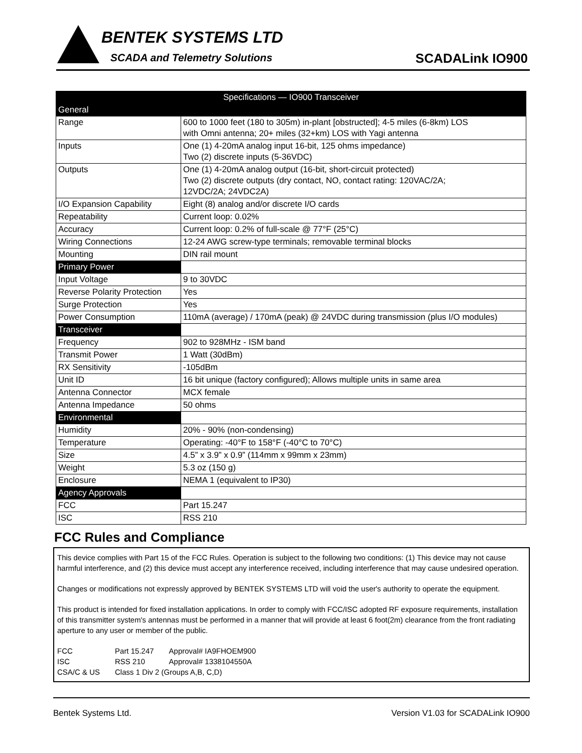BENTEK SYSTEMS LTD
SCADA and Telemetry Solutions SCADALink IO900
| Specifications — IO900 Transceiver | |
| --- | --- |
| General | |
| Range | 600 to 1000 feet (180 to 305m) in-plant [obstructed]; 4-5 miles (6-8km) LOS with Omni antenna; 20+ miles (32+km) LOS with Yagi antenna |
| Inputs | One (1) 4-20mA analog input 16-bit, 125 ohms impedance) Two (2) discrete inputs (5-36VDC) |
| Outputs | One (1) 4-20mA analog output (16-bit, short-circuit protected) Two (2) discrete outputs (dry contact, NO, contact rating: 120VAC/2A; 12VDC/2A; 24VDC2A) |
| I/O Expansion Capability | Eight (8) analog and/or discrete I/O cards |
| Repeatability | Current loop: 0.02% |
| Accuracy | Current loop: 0.2% of full-scale @ 77°F (25°C) |
| Wiring Connections | 12-24 AWG screw-type terminals; removable terminal blocks |
| Mounting | DIN rail mount |
| Primary Power | |
| Input Voltage | 9 to 30VDC |
| Reverse Polarity Protection | Yes |
| Surge Protection | Yes |
| Power Consumption | 110mA (average) / 170mA (peak) @ 24VDC during transmission (plus I/O modules) |
| Transceiver | |
| Frequency | 902 to 928MHz - ISM band |
| Transmit Power | 1 Watt (30dBm) |
| RX Sensitivity | -105dBm |
| Unit ID | 16 bit unique (factory configured); Allows multiple units in same area |
| Antenna Connector | MCX female |
| Antenna Impedance | 50 ohms |
| Environmental | |
| Humidity | 20% - 90% (non-condensing) |
| Temperature | Operating: -40°F to 158°F (-40°C to 70°C) |
| Size | 4.5” x 3.9” x 0.9” (114mm x 99mm x 23mm) |
| Weight | 5.3 oz (150 g) |
| Enclosure | NEMA 1 (equivalent to IP30) |
| Agency Approvals | |
| FCC | Part 15.247 |
| ISC | RSS 210 |
FCC Rules and Compliance
This device complies with Part 15 of the FCC Rules. Operation is subject to the following two conditions: (1) This device may not cause harmful interference, and (2) this device must accept any interference received, including interference that may cause undesired operation.
Changes or modifications not expressly approved by BENTEK SYSTEMS LTD will void the user's authority to operate the equipment.
This product is intended for fixed installation applications. In order to comply with FCC/ISC adopted RF exposure requirements, installation of this transmitter system's antennas must be performed in a manner that will provide at least 6 foot(2m) clearance from the front radiating aperture to any user or member of the public.
| FCC | Part 15.247 | Approval# IA9FHOEM900 |
| ISC | RSS 210 | Approval# 1338104550A |
| CSA/C & US | Class 1 Div 2 (Groups A,B, C,D) | |
Bentek Systems Ltd. Version V1.03 for SCADALink IO900